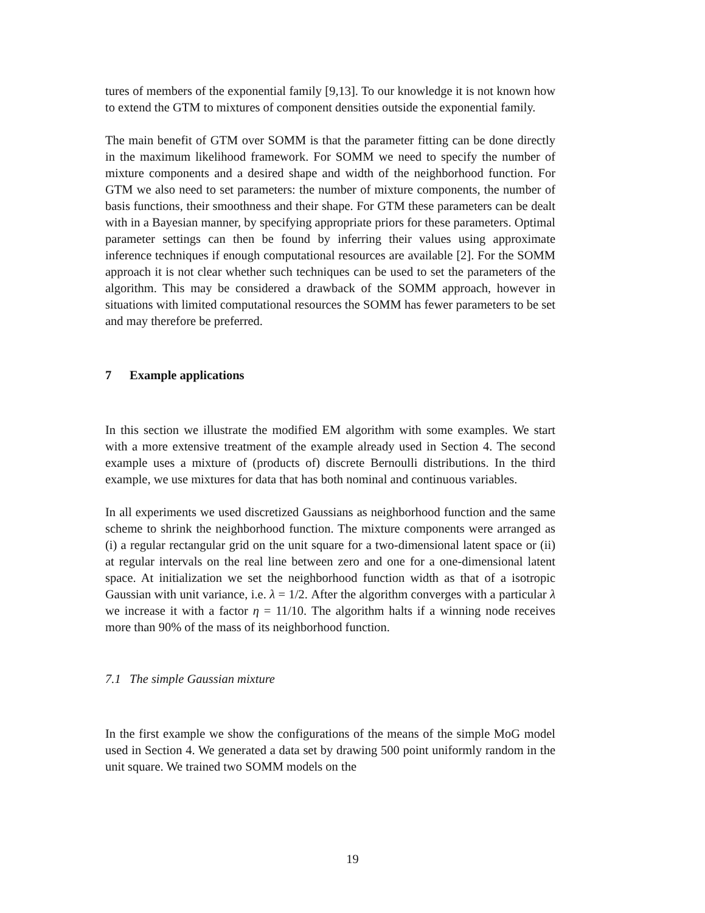tures of members of the exponential family [9,13]. To our knowledge it is not known how to extend the GTM to mixtures of component densities outside the exponential family.
The main benefit of GTM over SOMM is that the parameter fitting can be done directly in the maximum likelihood framework. For SOMM we need to specify the number of mixture components and a desired shape and width of the neighborhood function. For GTM we also need to set parameters: the number of mixture components, the number of basis functions, their smoothness and their shape. For GTM these parameters can be dealt with in a Bayesian manner, by specifying appropriate priors for these parameters. Optimal parameter settings can then be found by inferring their values using approximate inference techniques if enough computational resources are available [2]. For the SOMM approach it is not clear whether such techniques can be used to set the parameters of the algorithm. This may be considered a drawback of the SOMM approach, however in situations with limited computational resources the SOMM has fewer parameters to be set and may therefore be preferred.
7 Example applications
In this section we illustrate the modified EM algorithm with some examples. We start with a more extensive treatment of the example already used in Section 4. The second example uses a mixture of (products of) discrete Bernoulli distributions. In the third example, we use mixtures for data that has both nominal and continuous variables.
In all experiments we used discretized Gaussians as neighborhood function and the same scheme to shrink the neighborhood function. The mixture components were arranged as (i) a regular rectangular grid on the unit square for a two-dimensional latent space or (ii) at regular intervals on the real line between zero and one for a one-dimensional latent space. At initialization we set the neighborhood function width as that of a isotropic Gaussian with unit variance, i.e. λ = 1/2. After the algorithm converges with a particular λ we increase it with a factor η = 11/10. The algorithm halts if a winning node receives more than 90% of the mass of its neighborhood function.
7.1 The simple Gaussian mixture
In the first example we show the configurations of the means of the simple MoG model used in Section 4. We generated a data set by drawing 500 point uniformly random in the unit square. We trained two SOMM models on the
19